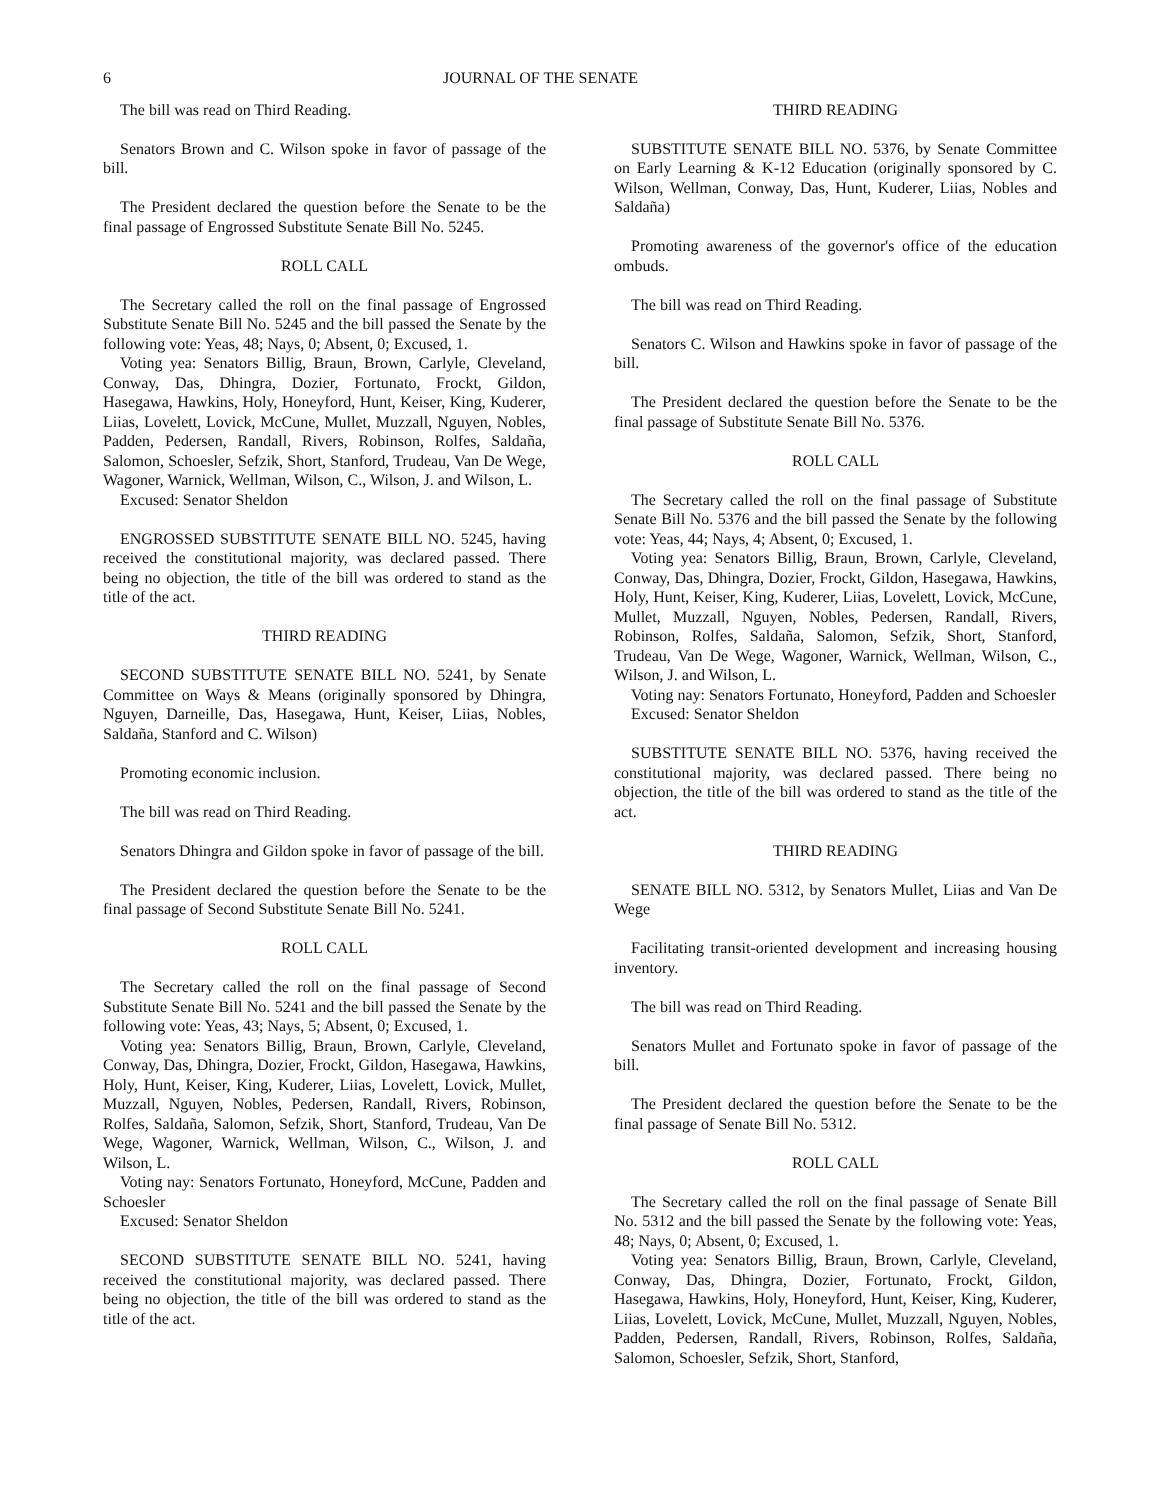6 JOURNAL OF THE SENATE
The bill was read on Third Reading.
Senators Brown and C. Wilson spoke in favor of passage of the bill.
The President declared the question before the Senate to be the final passage of Engrossed Substitute Senate Bill No. 5245.
ROLL CALL
The Secretary called the roll on the final passage of Engrossed Substitute Senate Bill No. 5245 and the bill passed the Senate by the following vote: Yeas, 48; Nays, 0; Absent, 0; Excused, 1.
Voting yea: Senators Billig, Braun, Brown, Carlyle, Cleveland, Conway, Das, Dhingra, Dozier, Fortunato, Frockt, Gildon, Hasegawa, Hawkins, Holy, Honeyford, Hunt, Keiser, King, Kuderer, Liias, Lovelett, Lovick, McCune, Mullet, Muzzall, Nguyen, Nobles, Padden, Pedersen, Randall, Rivers, Robinson, Rolfes, Saldaña, Salomon, Schoesler, Sefzik, Short, Stanford, Trudeau, Van De Wege, Wagoner, Warnick, Wellman, Wilson, C., Wilson, J. and Wilson, L.
Excused: Senator Sheldon
ENGROSSED SUBSTITUTE SENATE BILL NO. 5245, having received the constitutional majority, was declared passed. There being no objection, the title of the bill was ordered to stand as the title of the act.
THIRD READING
SECOND SUBSTITUTE SENATE BILL NO. 5241, by Senate Committee on Ways & Means (originally sponsored by Dhingra, Nguyen, Darneille, Das, Hasegawa, Hunt, Keiser, Liias, Nobles, Saldaña, Stanford and C. Wilson)
Promoting economic inclusion.
The bill was read on Third Reading.
Senators Dhingra and Gildon spoke in favor of passage of the bill.
The President declared the question before the Senate to be the final passage of Second Substitute Senate Bill No. 5241.
ROLL CALL
The Secretary called the roll on the final passage of Second Substitute Senate Bill No. 5241 and the bill passed the Senate by the following vote: Yeas, 43; Nays, 5; Absent, 0; Excused, 1.
Voting yea: Senators Billig, Braun, Brown, Carlyle, Cleveland, Conway, Das, Dhingra, Dozier, Frockt, Gildon, Hasegawa, Hawkins, Holy, Hunt, Keiser, King, Kuderer, Liias, Lovelett, Lovick, Mullet, Muzzall, Nguyen, Nobles, Pedersen, Randall, Rivers, Robinson, Rolfes, Saldaña, Salomon, Sefzik, Short, Stanford, Trudeau, Van De Wege, Wagoner, Warnick, Wellman, Wilson, C., Wilson, J. and Wilson, L.
Voting nay: Senators Fortunato, Honeyford, McCune, Padden and Schoesler
Excused: Senator Sheldon
SECOND SUBSTITUTE SENATE BILL NO. 5241, having received the constitutional majority, was declared passed. There being no objection, the title of the bill was ordered to stand as the title of the act.
THIRD READING
SUBSTITUTE SENATE BILL NO. 5376, by Senate Committee on Early Learning & K-12 Education (originally sponsored by C. Wilson, Wellman, Conway, Das, Hunt, Kuderer, Liias, Nobles and Saldaña)
Promoting awareness of the governor's office of the education ombuds.
The bill was read on Third Reading.
Senators C. Wilson and Hawkins spoke in favor of passage of the bill.
The President declared the question before the Senate to be the final passage of Substitute Senate Bill No. 5376.
ROLL CALL
The Secretary called the roll on the final passage of Substitute Senate Bill No. 5376 and the bill passed the Senate by the following vote: Yeas, 44; Nays, 4; Absent, 0; Excused, 1.
Voting yea: Senators Billig, Braun, Brown, Carlyle, Cleveland, Conway, Das, Dhingra, Dozier, Frockt, Gildon, Hasegawa, Hawkins, Holy, Hunt, Keiser, King, Kuderer, Liias, Lovelett, Lovick, McCune, Mullet, Muzzall, Nguyen, Nobles, Pedersen, Randall, Rivers, Robinson, Rolfes, Saldaña, Salomon, Sefzik, Short, Stanford, Trudeau, Van De Wege, Wagoner, Warnick, Wellman, Wilson, C., Wilson, J. and Wilson, L.
Voting nay: Senators Fortunato, Honeyford, Padden and Schoesler
Excused: Senator Sheldon
SUBSTITUTE SENATE BILL NO. 5376, having received the constitutional majority, was declared passed. There being no objection, the title of the bill was ordered to stand as the title of the act.
THIRD READING
SENATE BILL NO. 5312, by Senators Mullet, Liias and Van De Wege
Facilitating transit-oriented development and increasing housing inventory.
The bill was read on Third Reading.
Senators Mullet and Fortunato spoke in favor of passage of the bill.
The President declared the question before the Senate to be the final passage of Senate Bill No. 5312.
ROLL CALL
The Secretary called the roll on the final passage of Senate Bill No. 5312 and the bill passed the Senate by the following vote: Yeas, 48; Nays, 0; Absent, 0; Excused, 1.
Voting yea: Senators Billig, Braun, Brown, Carlyle, Cleveland, Conway, Das, Dhingra, Dozier, Fortunato, Frockt, Gildon, Hasegawa, Hawkins, Holy, Honeyford, Hunt, Keiser, King, Kuderer, Liias, Lovelett, Lovick, McCune, Mullet, Muzzall, Nguyen, Nobles, Padden, Pedersen, Randall, Rivers, Robinson, Rolfes, Saldaña, Salomon, Schoesler, Sefzik, Short, Stanford,